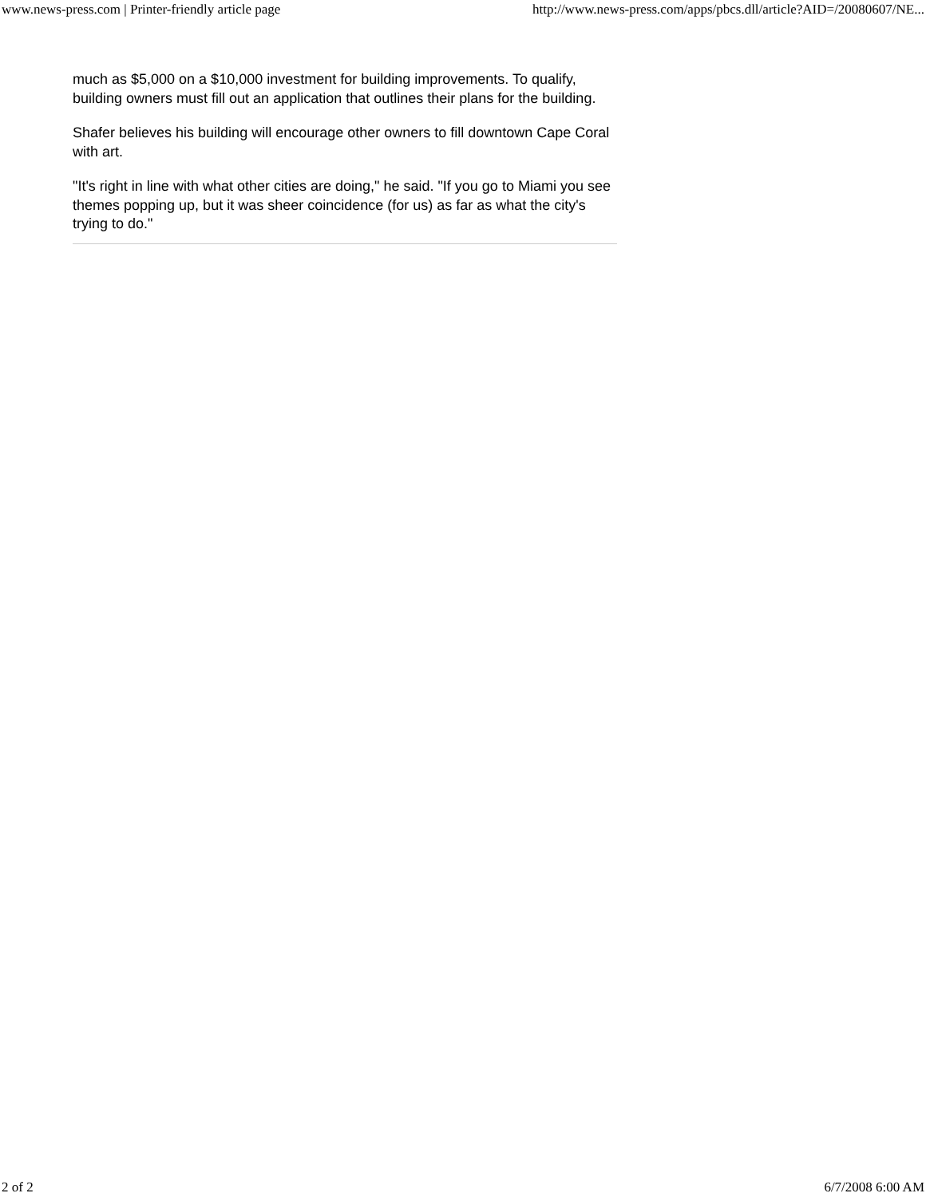www.news-press.com | Printer-friendly article page http://www.news-press.com/apps/pbcs.dll/article?AID=/20080607/NE...
much as $5,000 on a $10,000 investment for building improvements. To qualify, building owners must fill out an application that outlines their plans for the building.
Shafer believes his building will encourage other owners to fill downtown Cape Coral with art.
"It's right in line with what other cities are doing," he said. "If you go to Miami you see themes popping up, but it was sheer coincidence (for us) as far as what the city's trying to do."
2 of 2 6/7/2008 6:00 AM